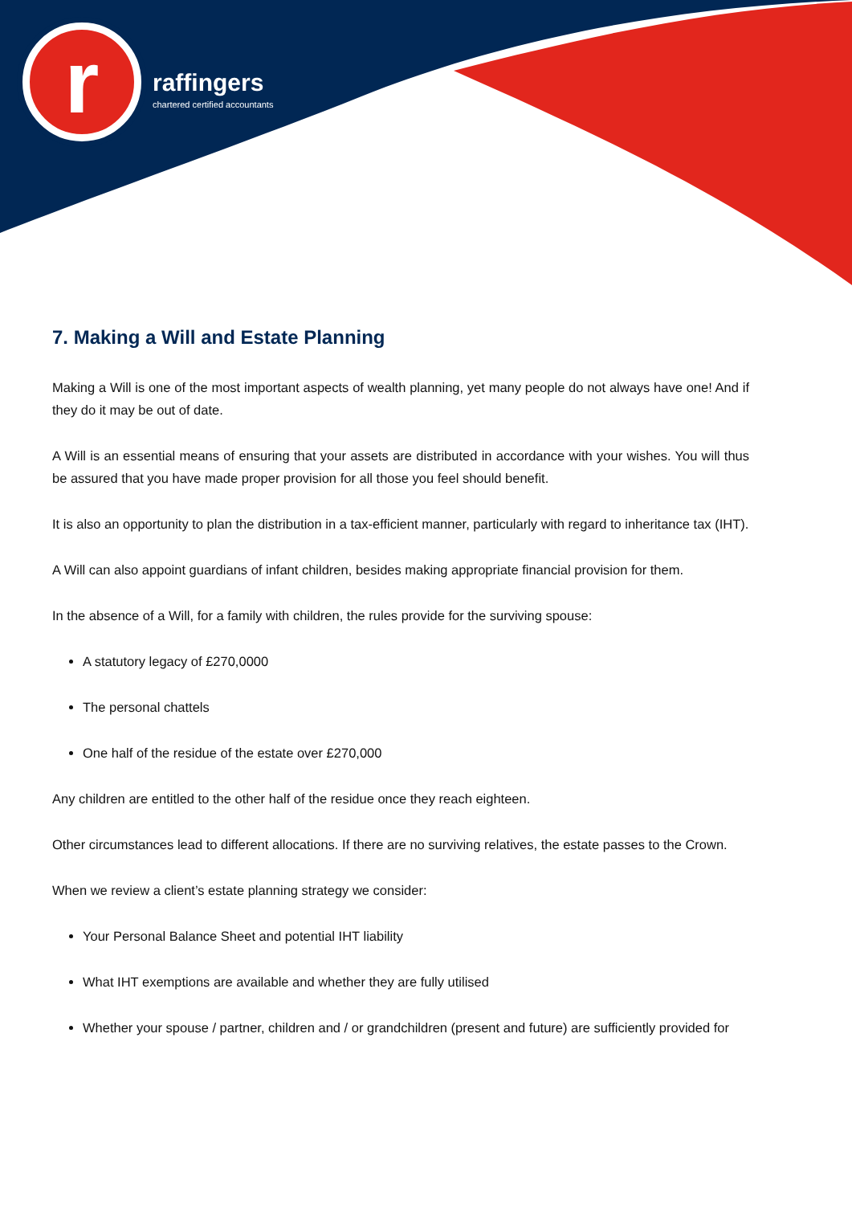r
raffingers
chartered certified accountants
7. Making a Will and Estate Planning
Making a Will is one of the most important aspects of wealth planning, yet many people do not always have one! And if they do it may be out of date.
A Will is an essential means of ensuring that your assets are distributed in accordance with your wishes. You will thus be assured that you have made proper provision for all those you feel should benefit.
It is also an opportunity to plan the distribution in a tax-efficient manner, particularly with regard to inheritance tax (IHT).
A Will can also appoint guardians of infant children, besides making appropriate financial provision for them.
In the absence of a Will, for a family with children, the rules provide for the surviving spouse:
A statutory legacy of £270,0000
The personal chattels
One half of the residue of the estate over £270,000
Any children are entitled to the other half of the residue once they reach eighteen.
Other circumstances lead to different allocations. If there are no surviving relatives, the estate passes to the Crown.
When we review a client’s estate planning strategy we consider:
Your Personal Balance Sheet and potential IHT liability
What IHT exemptions are available and whether they are fully utilised
Whether your spouse / partner, children and / or grandchildren (present and future) are sufficiently provided for